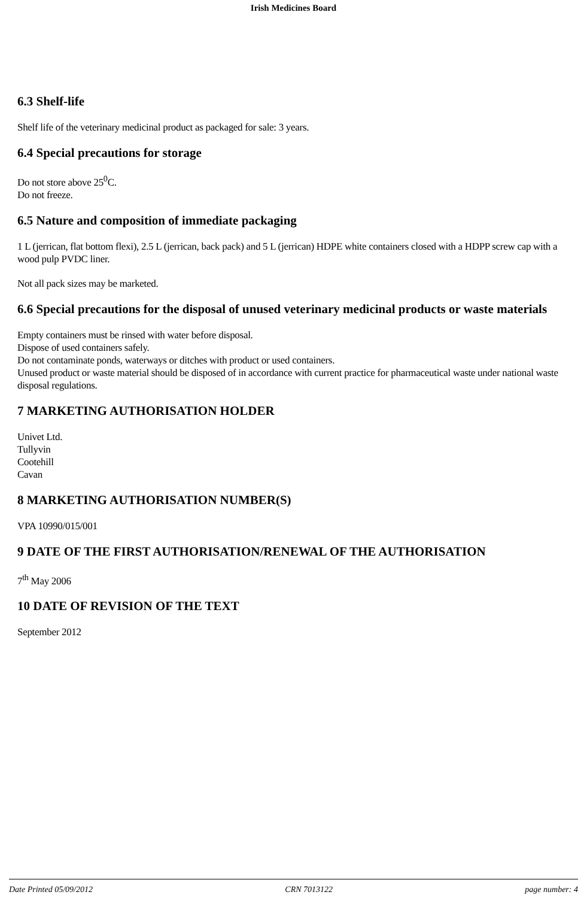Irish Medicines Board
6.3 Shelf-life
Shelf life of the veterinary medicinal product as packaged for sale: 3 years.
6.4 Special precautions for storage
Do not store above 25<sup>0</sup>C.
Do not freeze.
6.5 Nature and composition of immediate packaging
1 L (jerrican, flat bottom flexi), 2.5 L (jerrican, back pack) and 5 L (jerrican) HDPE white containers closed with a HDPP screw cap with a wood pulp PVDC liner.
Not all pack sizes may be marketed.
6.6 Special precautions for the disposal of unused veterinary medicinal products or waste materials
Empty containers must be rinsed with water before disposal.
Dispose of used containers safely.
Do not contaminate ponds, waterways or ditches with product or used containers.
Unused product or waste material should be disposed of in accordance with current practice for pharmaceutical waste under national waste disposal regulations.
7 MARKETING AUTHORISATION HOLDER
Univet Ltd.
Tullyvin
Cootehill
Cavan
8 MARKETING AUTHORISATION NUMBER(S)
VPA 10990/015/001
9 DATE OF THE FIRST AUTHORISATION/RENEWAL OF THE AUTHORISATION
7<sup>th</sup> May 2006
10 DATE OF REVISION OF THE TEXT
September 2012
Date Printed 05/09/2012 CRN 7013122 page number: 4